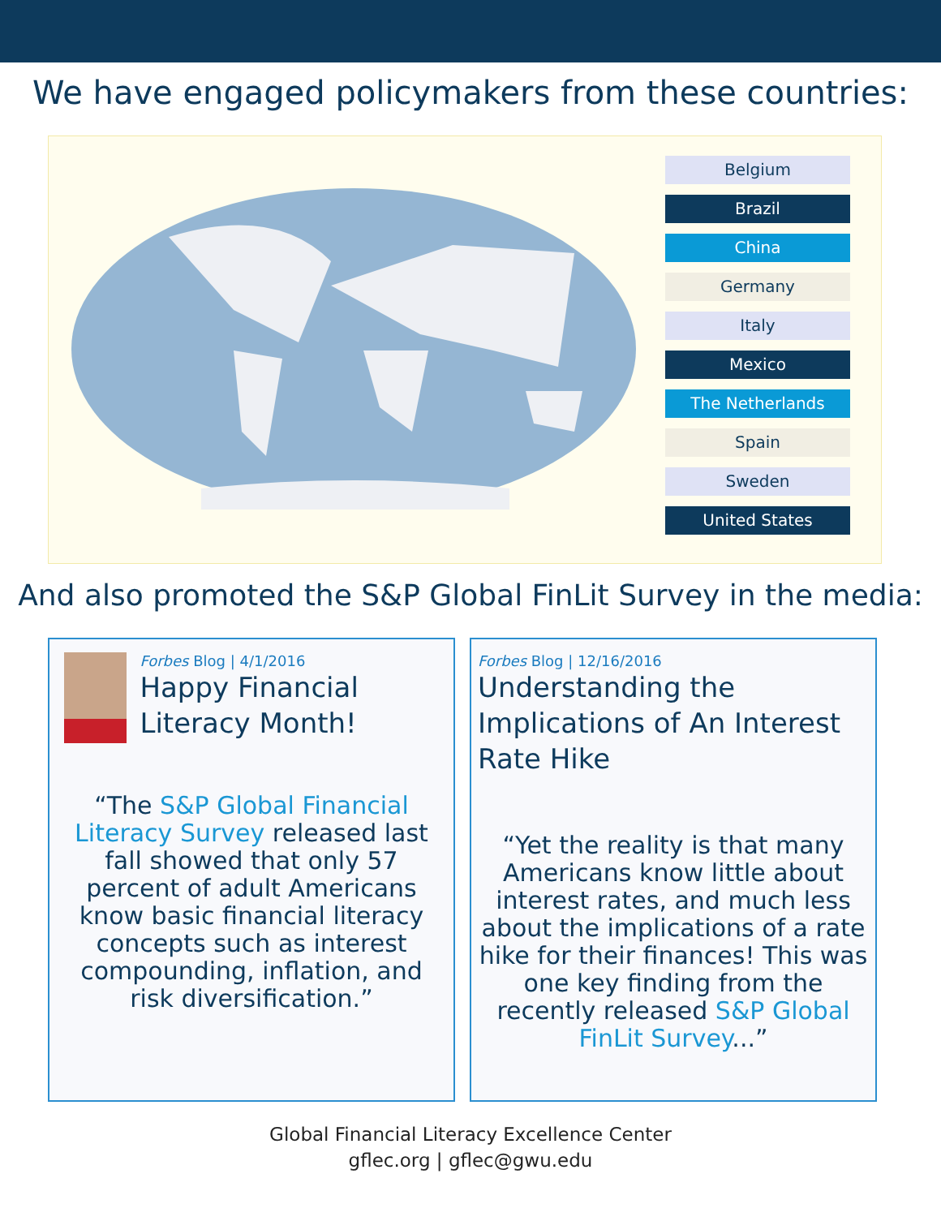We have engaged policymakers from these countries:
Belgium
Brazil
China
Germany
Italy
Mexico
The Netherlands
Spain
Sweden
United States
And also promoted the S&P Global FinLit Survey in the media:
Forbes Blog | 4/1/2016
Happy Financial Literacy Month!
“The S&P Global Financial Literacy Survey released last fall showed that only 57 percent of adult Americans know basic financial literacy concepts such as interest compounding, inflation, and risk diversification.”
Forbes Blog | 12/16/2016
Understanding the Implications of An Interest Rate Hike
“Yet the reality is that many Americans know little about interest rates, and much less about the implications of a rate hike for their finances! This was one key finding from the recently released S&P Global FinLit Survey...”
Global Financial Literacy Excellence Center
gflec.org | gflec@gwu.edu